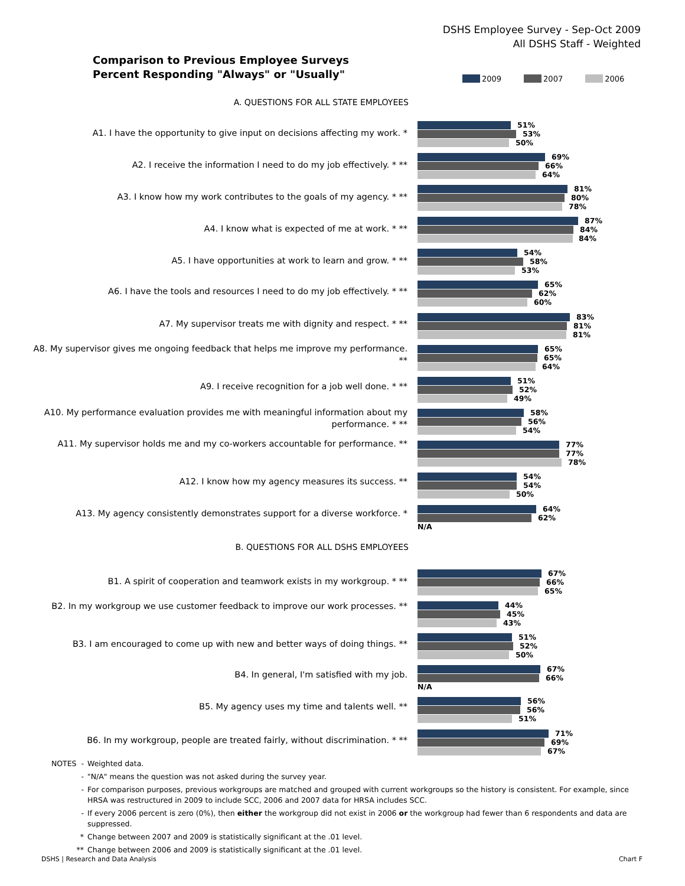DSHS Employee Survey - Sep-Oct 2009
All DSHS Staff - Weighted
Comparison to Previous Employee Surveys
Percent Responding "Always" or "Usually"
2009 2007 2006
A. QUESTIONS FOR ALL STATE EMPLOYEES
A1. I have the opportunity to give input on decisions affecting my work. *
51%
53%
50%
A2. I receive the information I need to do my job effectively. * **
69%
66%
64%
A3. I know how my work contributes to the goals of my agency. * **
81%
80%
78%
A4. I know what is expected of me at work. * **
87%
84%
84%
A5. I have opportunities at work to learn and grow. * **
54%
58%
53%
A6. I have the tools and resources I need to do my job effectively. * **
65%
62%
60%
A7. My supervisor treats me with dignity and respect. * **
83%
81%
81%
A8. My supervisor gives me ongoing feedback that helps me improve my performance. **
65%
65%
64%
A9. I receive recognition for a job well done. * **
51%
52%
49%
A10. My performance evaluation provides me with meaningful information about my performance. * **
58%
56%
54%
A11. My supervisor holds me and my co-workers accountable for performance. **
77%
77%
78%
A12. I know how my agency measures its success. **
54%
54%
50%
A13. My agency consistently demonstrates support for a diverse workforce. *
64%
62%
N/A
B. QUESTIONS FOR ALL DSHS EMPLOYEES
B1. A spirit of cooperation and teamwork exists in my workgroup. * **
67%
66%
65%
B2. In my workgroup we use customer feedback to improve our work processes. **
44%
45%
43%
B3. I am encouraged to come up with new and better ways of doing things. **
51%
52%
50%
B4. In general, I'm satisfied with my job.
67%
66%
N/A
B5. My agency uses my time and talents well. **
56%
56%
51%
B6. In my workgroup, people are treated fairly, without discrimination. * **
71%
69%
67%
NOTES - Weighted data.
- "N/A" means the question was not asked during the survey year.
- For comparison purposes, previous workgroups are matched and grouped with current workgroups so the history is consistent. For example, since HRSA was restructured in 2009 to include SCC, 2006 and 2007 data for HRSA includes SCC.
- If every 2006 percent is zero (0%), then either the workgroup did not exist in 2006 or the workgroup had fewer than 6 respondents and data are suppressed.
* Change between 2007 and 2009 is statistically significant at the .01 level.
** Change between 2006 and 2009 is statistically significant at the .01 level.
DSHS | Research and Data Analysis
Chart F